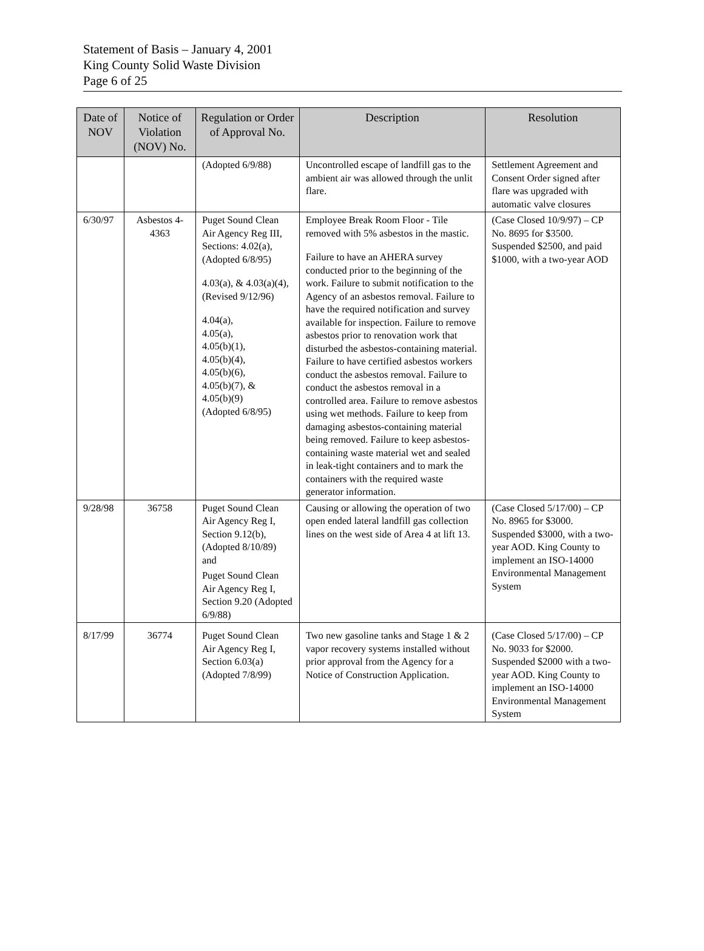Statement of Basis – January 4, 2001
King County Solid Waste Division
Page 6 of 25
| Date of NOV | Notice of Violation (NOV) No. | Regulation or Order of Approval No. | Description | Resolution |
| --- | --- | --- | --- | --- |
| | | (Adopted 6/9/88) | Uncontrolled escape of landfill gas to the ambient air was allowed through the unlit flare. | Settlement Agreement and Consent Order signed after flare was upgraded with automatic valve closures |
| 6/30/97 | Asbestos 4-4363 | Puget Sound Clean Air Agency Reg III, Sections: 4.02(a), (Adopted 6/8/95) 4.03(a), & 4.03(a)(4), (Revised 9/12/96) 4.04(a), 4.05(a), 4.05(b)(1), 4.05(b)(4), 4.05(b)(6), 4.05(b)(7), & 4.05(b)(9) (Adopted 6/8/95) | Employee Break Room Floor - Tile removed with 5% asbestos in the mastic. Failure to have an AHERA survey conducted prior to the beginning of the work. Failure to submit notification to the Agency of an asbestos removal. Failure to have the required notification and survey available for inspection. Failure to remove asbestos prior to renovation work that disturbed the asbestos-containing material. Failure to have certified asbestos workers conduct the asbestos removal. Failure to conduct the asbestos removal in a controlled area. Failure to remove asbestos using wet methods. Failure to keep from damaging asbestos-containing material being removed. Failure to keep asbestos-containing waste material wet and sealed in leak-tight containers and to mark the containers with the required waste generator information. | (Case Closed 10/9/97) – CP No. 8695 for $3500. Suspended $2500, and paid $1000, with a two-year AOD |
| 9/28/98 | 36758 | Puget Sound Clean Air Agency Reg I, Section 9.12(b), (Adopted 8/10/89) and Puget Sound Clean Air Agency Reg I, Section 9.20 (Adopted 6/9/88) | Causing or allowing the operation of two open ended lateral landfill gas collection lines on the west side of Area 4 at lift 13. | (Case Closed 5/17/00) – CP No. 8965 for $3000. Suspended $3000, with a two-year AOD. King County to implement an ISO-14000 Environmental Management System |
| 8/17/99 | 36774 | Puget Sound Clean Air Agency Reg I, Section 6.03(a) (Adopted 7/8/99) | Two new gasoline tanks and Stage 1 & 2 vapor recovery systems installed without prior approval from the Agency for a Notice of Construction Application. | (Case Closed 5/17/00) – CP No. 9033 for $2000. Suspended $2000 with a two-year AOD. King County to implement an ISO-14000 Environmental Management System |